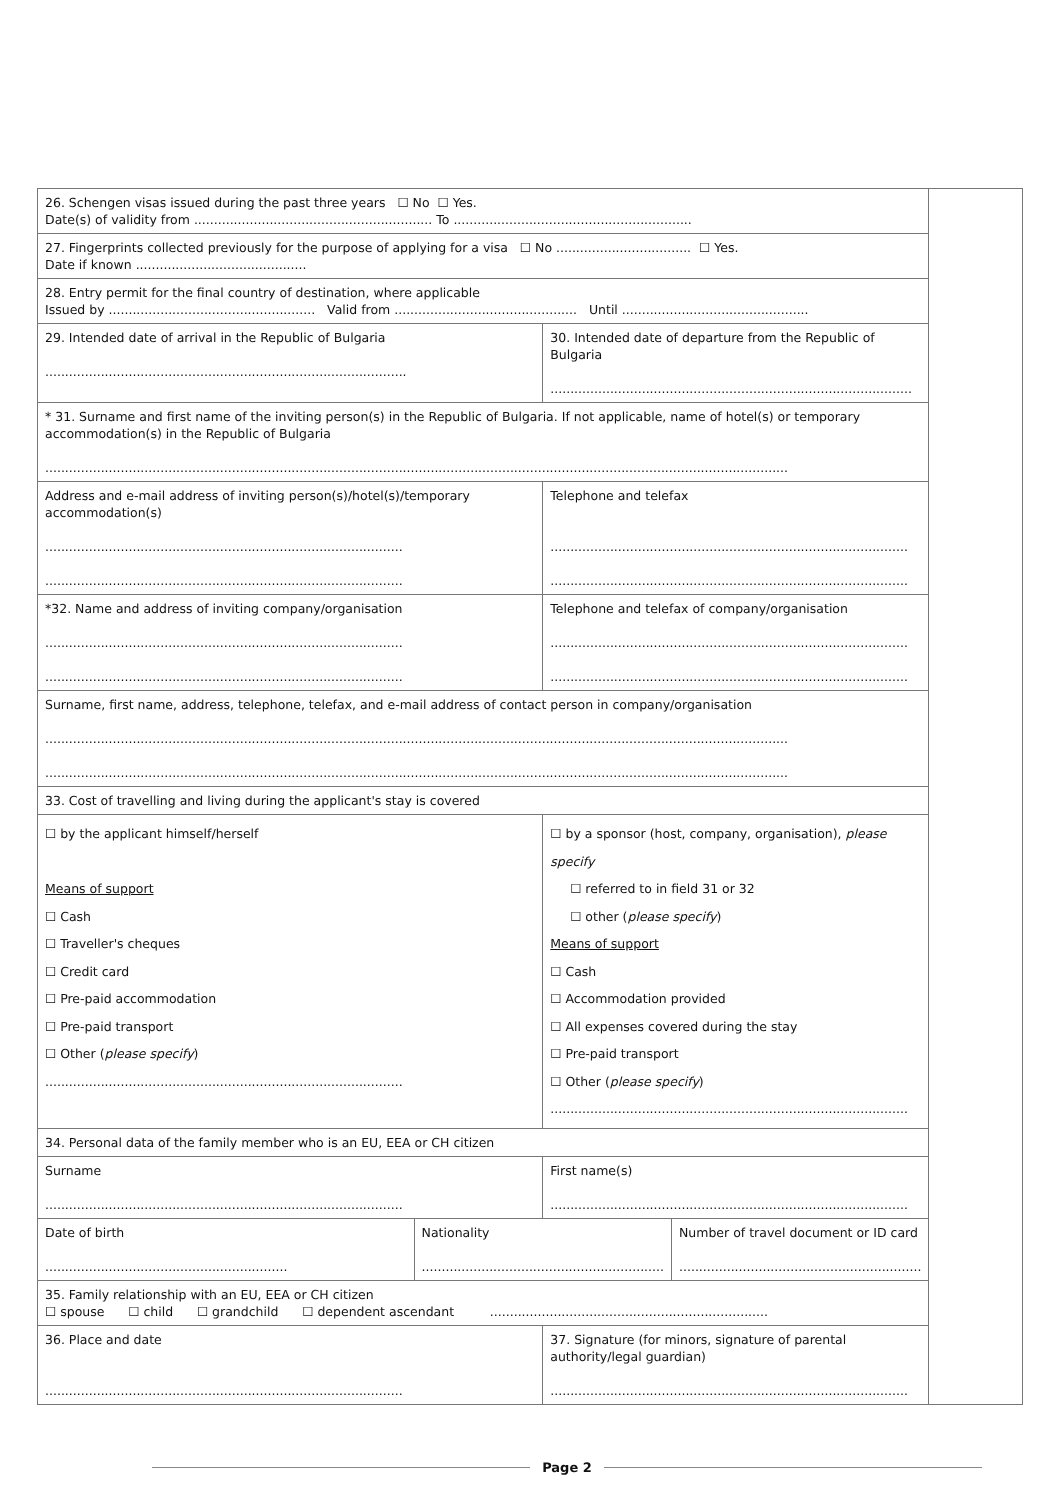| 26. Schengen visas issued during the past three years ☐ No ☐ Yes. Date(s) of validity from ............................................................ To ............................................................ | | | | |
| 27. Fingerprints collected previously for the purpose of applying for a visa ☐ No .................................. ☐ Yes. Date if known ........................................... | | | | |
| 28. Entry permit for the final country of destination, where applicable Issued by .................................................... Valid from .............................................. Until ............................................... | | | | |
| 29. Intended date of arrival in the Republic of Bulgaria ........................................................................................... | | 30. Intended date of departure from the Republic of Bulgaria ........................................................................................... | | |
| * 31. Surname and first name of the inviting person(s) in the Republic of Bulgaria. If not applicable, name of hotel(s) or temporary accommodation(s) in the Republic of Bulgaria ........................................................................................................................................................................................... | | | | |
| Address and e-mail address of inviting person(s)/hotel(s)/temporary accommodation(s) .......................................................................................... .......................................................................................... | | Telephone and telefax .......................................................................................... .......................................................................................... | | |
| *32. Name and address of inviting company/organisation .......................................................................................... .......................................................................................... | | Telephone and telefax of company/organisation .......................................................................................... .......................................................................................... | | |
| Surname, first name, address, telephone, telefax, and e-mail address of contact person in company/organisation ........................................................................................................................................................................................... ........................................................................................................................................................................................... | | | | |
| 33. Cost of travelling and living during the applicant's stay is covered | | | | |
| ☐ by the applicant himself/herself Means of support ☐ Cash ☐ Traveller's cheques ☐ Credit card ☐ Pre-paid accommodation ☐ Pre-paid transport ☐ Other ( please specify ) .......................................................................................... | | ☐ by a sponsor (host, company, organisation), please specify ☐ referred to in field 31 or 32 ☐ other ( please specify ) Means of support ☐ Cash ☐ Accommodation provided ☐ All expenses covered during the stay ☐ Pre-paid transport ☐ Other ( please specify ) .......................................................................................... | | |
| 34. Personal data of the family member who is an EU, EEA or CH citizen | | | | |
| Surname .......................................................................................... | | First name(s) .......................................................................................... | | |
| Date of birth ............................................................. | Nationality ............................................................. | | Number of travel document or ID card ............................................................. | |
| 35. Family relationship with an EU, EEA or CH citizen ☐ spouse ☐ child ☐ grandchild ☐ dependent ascendant ...................................................................... | | | | |
| 36. Place and date .......................................................................................... | | 37. Signature (for minors, signature of parental authority/legal guardian) .......................................................................................... | | |
Page 2